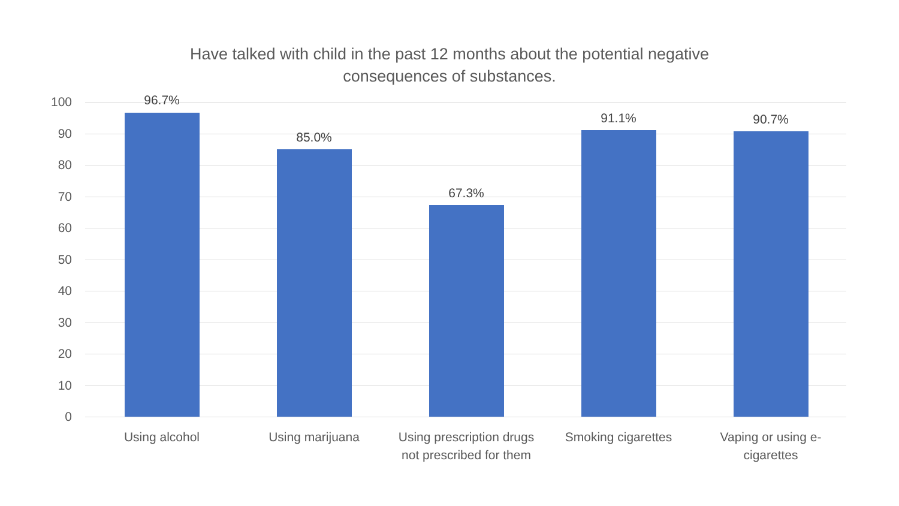Have talked with child in the past 12 months about the potential negative
consequences of substances.
100
90
80
70
60
50
40
30
20
10
0
96.7%
85.0%
67.3%
91.1% 90.7%
Using alcohol Using marijuana
Using prescription drugs not prescribed for them
Smoking cigarettes
Vaping or using e-cigarettes